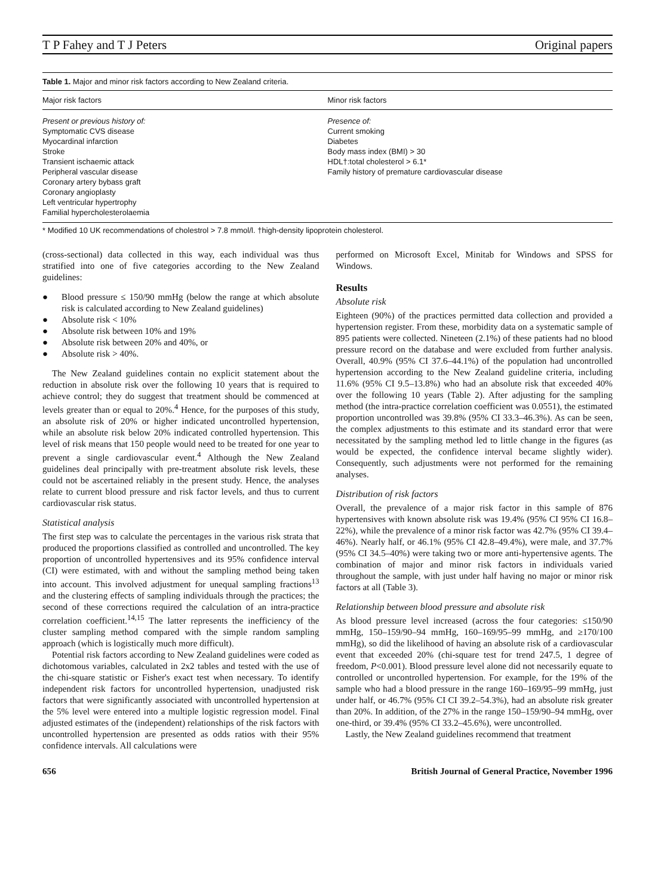T P Fahey and T J Peters Original papers
Table 1. Major and minor risk factors according to New Zealand criteria.
| Major risk factors | Minor risk factors |
| --- | --- |
| Present or previous history of: Symptomatic CVS disease Myocardinal infarction Stroke Transient ischaemic attack Peripheral vascular disease Coronary artery bybass graft Coronary angioplasty Left ventricular hypertrophy Familial hypercholesterolaemia | Presence of: Current smoking Diabetes Body mass index (BMI) > 30 HDL†:total cholesterol > 6.1* Family history of premature cardiovascular disease |
* Modified 10 UK recommendations of cholestrol > 7.8 mmol/l. †high-density lipoprotein cholesterol.
(cross-sectional) data collected in this way, each individual was thus stratified into one of five categories according to the New Zealand guidelines:
● Blood pressure ≤ 150/90 mmHg (below the range at which absolute risk is calculated according to New Zealand guidelines)
● Absolute risk < 10%
● Absolute risk between 10% and 19%
● Absolute risk between 20% and 40%, or
● Absolute risk > 40%.
The New Zealand guidelines contain no explicit statement about the reduction in absolute risk over the following 10 years that is required to achieve control; they do suggest that treatment should be commenced at levels greater than or equal to 20%.<sup>4</sup> Hence, for the purposes of this study, an absolute risk of 20% or higher indicated uncontrolled hypertension, while an absolute risk below 20% indicated controlled hypertension. This level of risk means that 150 people would need to be treated for one year to prevent a single cardiovascular event.<sup>4</sup> Although the New Zealand guidelines deal principally with pre-treatment absolute risk levels, these could not be ascertained reliably in the present study. Hence, the analyses relate to current blood pressure and risk factor levels, and thus to current cardiovascular risk status.
Statistical analysis
The first step was to calculate the percentages in the various risk strata that produced the proportions classified as controlled and uncontrolled. The key proportion of uncontrolled hypertensives and its 95% confidence interval (CI) were estimated, with and without the sampling method being taken into account. This involved adjustment for unequal sampling fractions<sup>13</sup> and the clustering effects of sampling individuals through the practices; the second of these corrections required the calculation of an intra-practice correlation coefficient.<sup>14,15</sup> The latter represents the inefficiency of the cluster sampling method compared with the simple random sampling approach (which is logistically much more difficult).
Potential risk factors according to New Zealand guidelines were coded as dichotomous variables, calculated in 2x2 tables and tested with the use of the chi-square statistic or Fisher's exact test when necessary. To identify independent risk factors for uncontrolled hypertension, unadjusted risk factors that were significantly associated with uncontrolled hypertension at the 5% level were entered into a multiple logistic regression model. Final adjusted estimates of the (independent) relationships of the risk factors with uncontrolled hypertension are presented as odds ratios with their 95% confidence intervals. All calculations were
performed on Microsoft Excel, Minitab for Windows and SPSS for Windows.
Results
Absolute risk
Eighteen (90%) of the practices permitted data collection and provided a hypertension register. From these, morbidity data on a systematic sample of 895 patients were collected. Nineteen (2.1%) of these patients had no blood pressure record on the database and were excluded from further analysis. Overall, 40.9% (95% CI 37.6–44.1%) of the population had uncontrolled hypertension according to the New Zealand guideline criteria, including 11.6% (95% CI 9.5–13.8%) who had an absolute risk that exceeded 40% over the following 10 years (Table 2). After adjusting for the sampling method (the intra-practice correlation coefficient was 0.0551), the estimated proportion uncontrolled was 39.8% (95% CI 33.3–46.3%). As can be seen, the complex adjustments to this estimate and its standard error that were necessitated by the sampling method led to little change in the figures (as would be expected, the confidence interval became slightly wider). Consequently, such adjustments were not performed for the remaining analyses.
Distribution of risk factors
Overall, the prevalence of a major risk factor in this sample of 876 hypertensives with known absolute risk was 19.4% (95% CI 95% CI 16.8–22%), while the prevalence of a minor risk factor was 42.7% (95% CI 39.4–46%). Nearly half, or 46.1% (95% CI 42.8–49.4%), were male, and 37.7% (95% CI 34.5–40%) were taking two or more anti-hypertensive agents. The combination of major and minor risk factors in individuals varied throughout the sample, with just under half having no major or minor risk factors at all (Table 3).
Relationship between blood pressure and absolute risk
As blood pressure level increased (across the four categories: ≤150/90 mmHg, 150–159/90–94 mmHg, 160–169/95–99 mmHg, and ≥170/100 mmHg), so did the likelihood of having an absolute risk of a cardiovascular event that exceeded 20% (chi-square test for trend 247.5, 1 degree of freedom, P<0.001). Blood pressure level alone did not necessarily equate to controlled or uncontrolled hypertension. For example, for the 19% of the sample who had a blood pressure in the range 160–169/95–99 mmHg, just under half, or 46.7% (95% CI CI 39.2–54.3%), had an absolute risk greater than 20%. In addition, of the 27% in the range 150–159/90–94 mmHg, over one-third, or 39.4% (95% CI 33.2–45.6%), were uncontrolled.
Lastly, the New Zealand guidelines recommend that treatment
656 British Journal of General Practice, November 1996